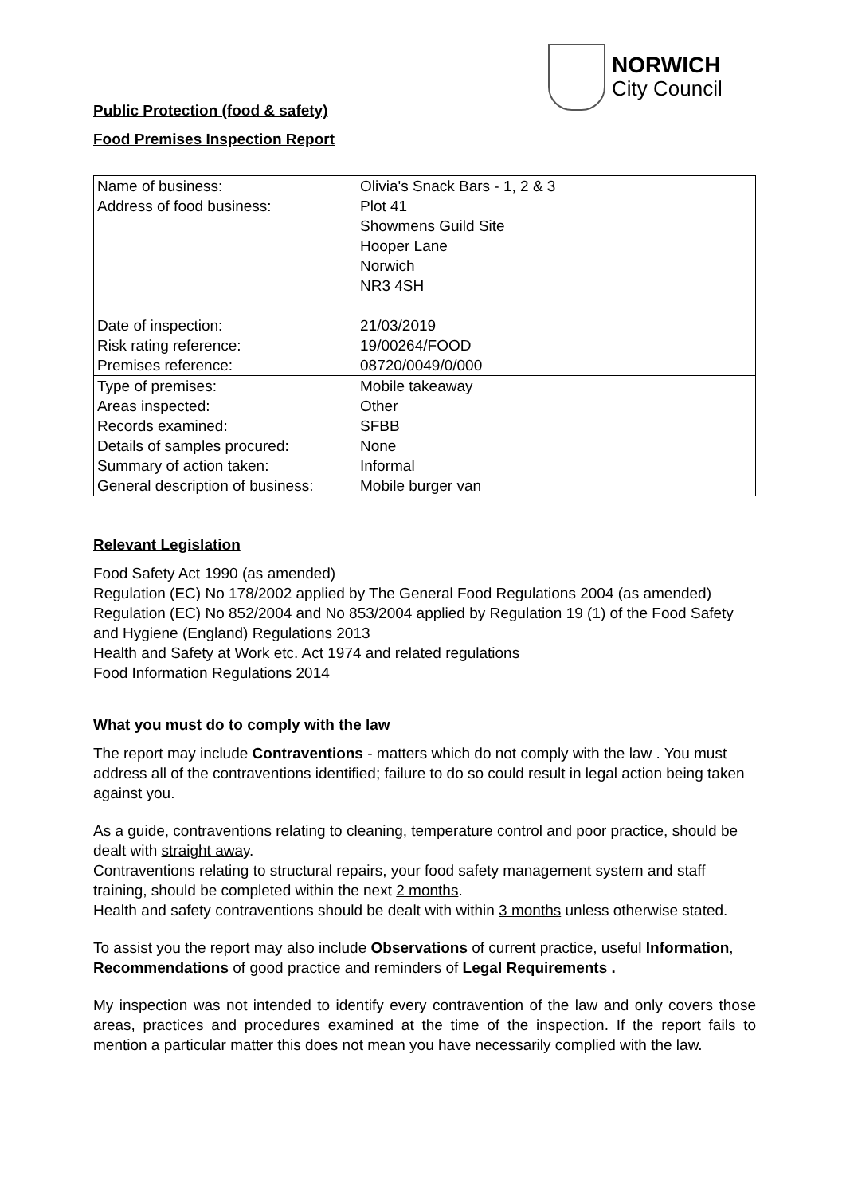NORWICH
City Council
Public Protection (food & safety)
Food Premises Inspection Report
| Name of business: | Olivia's Snack Bars - 1, 2 & 3 |
| Address of food business: | Plot 41 Showmens Guild Site Hooper Lane Norwich NR3 4SH |
| Date of inspection: | 21/03/2019 |
| Risk rating reference: | 19/00264/FOOD |
| Premises reference: | 08720/0049/0/000 |
| Type of premises: | Mobile takeaway |
| Areas inspected: | Other |
| Records examined: | SFBB |
| Details of samples procured: | None |
| Summary of action taken: | Informal |
| General description of business: | Mobile burger van |
Relevant Legislation
Food Safety Act 1990 (as amended)
Regulation (EC) No 178/2002 applied by The General Food Regulations 2004 (as amended)
Regulation (EC) No 852/2004 and No 853/2004 applied by Regulation 19 (1) of the Food Safety and Hygiene (England) Regulations 2013
Health and Safety at Work etc. Act 1974 and related regulations
Food Information Regulations 2014
What you must do to comply with the law
The report may include Contraventions - matters which do not comply with the law . You must address all of the contraventions identified; failure to do so could result in legal action being taken against you.
As a guide, contraventions relating to cleaning, temperature control and poor practice, should be dealt with straight away.
Contraventions relating to structural repairs, your food safety management system and staff training, should be completed within the next 2 months.
Health and safety contraventions should be dealt with within 3 months unless otherwise stated.
To assist you the report may also include Observations of current practice, useful Information, Recommendations of good practice and reminders of Legal Requirements .
My inspection was not intended to identify every contravention of the law and only covers those areas, practices and procedures examined at the time of the inspection. If the report fails to mention a particular matter this does not mean you have necessarily complied with the law.